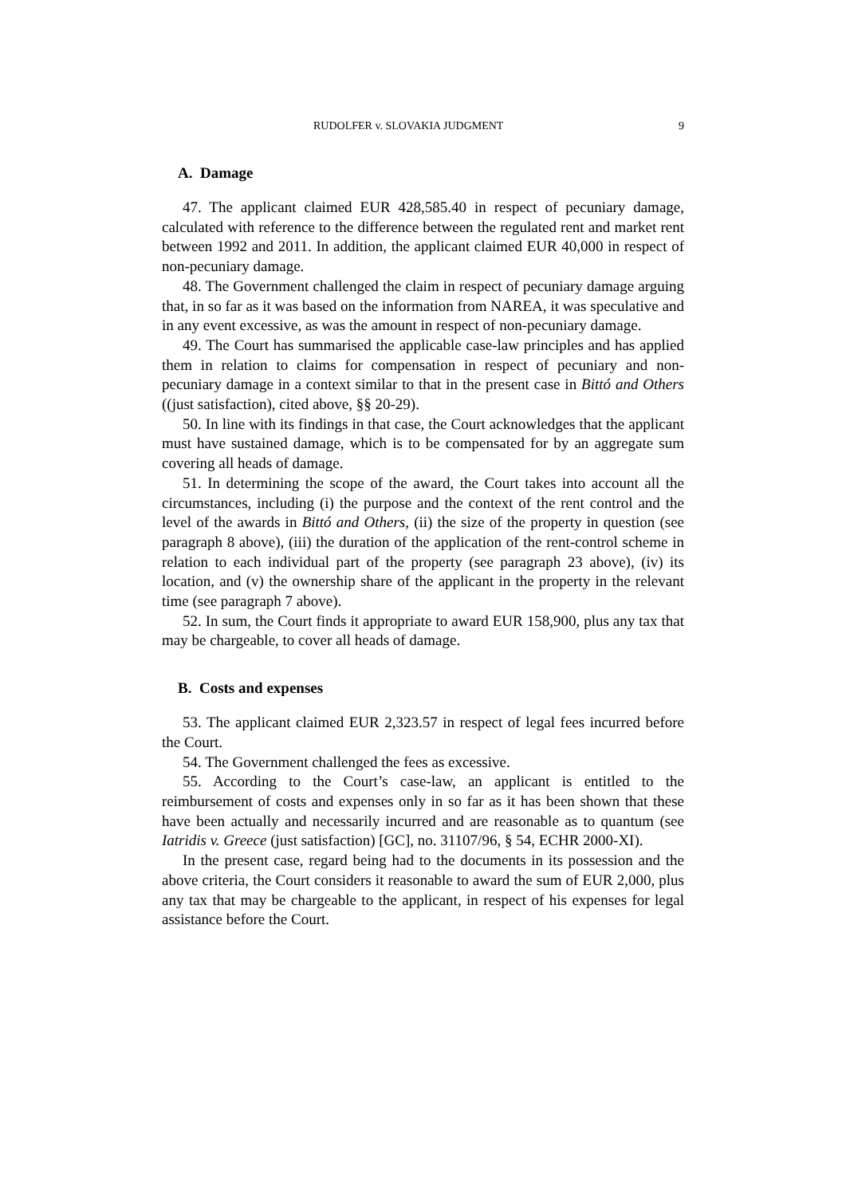RUDOLFER v. SLOVAKIA JUDGMENT 9
A. Damage
47. The applicant claimed EUR 428,585.40 in respect of pecuniary damage, calculated with reference to the difference between the regulated rent and market rent between 1992 and 2011. In addition, the applicant claimed EUR 40,000 in respect of non-pecuniary damage.
48. The Government challenged the claim in respect of pecuniary damage arguing that, in so far as it was based on the information from NAREA, it was speculative and in any event excessive, as was the amount in respect of non-pecuniary damage.
49. The Court has summarised the applicable case-law principles and has applied them in relation to claims for compensation in respect of pecuniary and non-pecuniary damage in a context similar to that in the present case in Bittó and Others ((just satisfaction), cited above, §§ 20-29).
50. In line with its findings in that case, the Court acknowledges that the applicant must have sustained damage, which is to be compensated for by an aggregate sum covering all heads of damage.
51. In determining the scope of the award, the Court takes into account all the circumstances, including (i) the purpose and the context of the rent control and the level of the awards in Bittó and Others, (ii) the size of the property in question (see paragraph 8 above), (iii) the duration of the application of the rent-control scheme in relation to each individual part of the property (see paragraph 23 above), (iv) its location, and (v) the ownership share of the applicant in the property in the relevant time (see paragraph 7 above).
52. In sum, the Court finds it appropriate to award EUR 158,900, plus any tax that may be chargeable, to cover all heads of damage.
B. Costs and expenses
53. The applicant claimed EUR 2,323.57 in respect of legal fees incurred before the Court.
54. The Government challenged the fees as excessive.
55. According to the Court’s case-law, an applicant is entitled to the reimbursement of costs and expenses only in so far as it has been shown that these have been actually and necessarily incurred and are reasonable as to quantum (see Iatridis v. Greece (just satisfaction) [GC], no. 31107/96, § 54, ECHR 2000-XI).
In the present case, regard being had to the documents in its possession and the above criteria, the Court considers it reasonable to award the sum of EUR 2,000, plus any tax that may be chargeable to the applicant, in respect of his expenses for legal assistance before the Court.